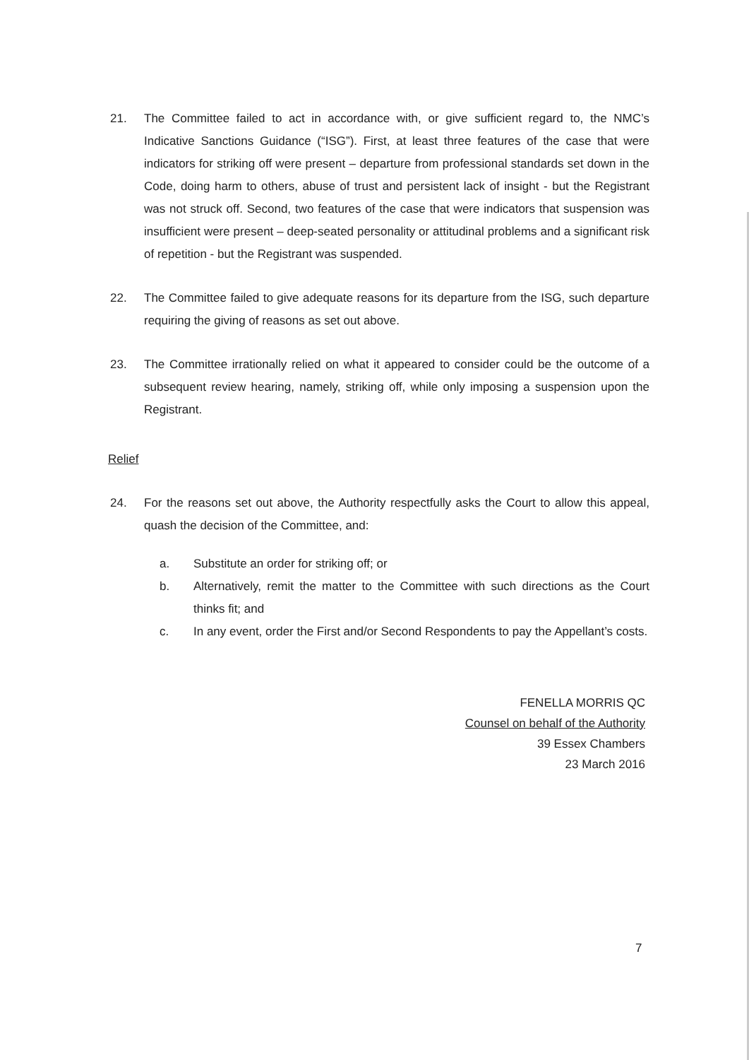21. The Committee failed to act in accordance with, or give sufficient regard to, the NMC’s Indicative Sanctions Guidance (“ISG”). First, at least three features of the case that were indicators for striking off were present – departure from professional standards set down in the Code, doing harm to others, abuse of trust and persistent lack of insight - but the Registrant was not struck off. Second, two features of the case that were indicators that suspension was insufficient were present – deep-seated personality or attitudinal problems and a significant risk of repetition - but the Registrant was suspended.
22. The Committee failed to give adequate reasons for its departure from the ISG, such departure requiring the giving of reasons as set out above.
23. The Committee irrationally relied on what it appeared to consider could be the outcome of a subsequent review hearing, namely, striking off, while only imposing a suspension upon the Registrant.
Relief
24. For the reasons set out above, the Authority respectfully asks the Court to allow this appeal, quash the decision of the Committee, and:
a. Substitute an order for striking off; or
b. Alternatively, remit the matter to the Committee with such directions as the Court thinks fit; and
c. In any event, order the First and/or Second Respondents to pay the Appellant’s costs.
FENELLA MORRIS QC
Counsel on behalf of the Authority
39 Essex Chambers
23 March 2016
7